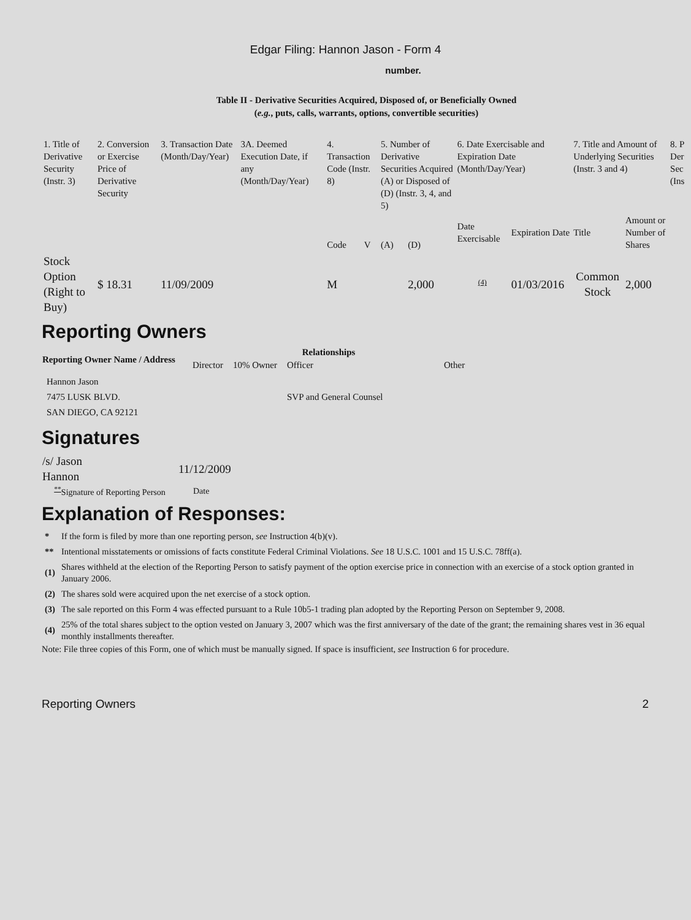Edgar Filing: Hannon Jason - Form 4
number.
Table II - Derivative Securities Acquired, Disposed of, or Beneficially Owned
(e.g., puts, calls, warrants, options, convertible securities)
| 1. Title of Derivative Security (Instr. 3) | 2. Conversion or Exercise Price of Derivative Security | 3. Transaction Date (Month/Day/Year) | 3A. Deemed Execution Date, if any (Month/Day/Year) | 4. Transaction Code (Instr. 8) | | 5. Number of Derivative Securities Acquired (A) or Disposed of (D) (Instr. 3, 4, and 5) | | 6. Date Exercisable and Expiration Date (Month/Day/Year) | | 7. Title and Amount of Underlying Securities (Instr. 3 and 4) | | 8. P Der Sec (Ins |
| | | | | Code | V | (A) | (D) | Date Exercisable | Expiration Date | Title | Amount or Number of Shares | |
| Stock Option (Right to Buy) | $ 18.31 | 11/09/2009 | | M | | | 2,000 | <sup>(4)</sup> | 01/03/2016 | Common Stock | 2,000 | |
Reporting Owners
| Reporting Owner Name / Address | Relationships | | | |
| --- | --- | --- | --- | --- |
| | Director | 10% Owner | Officer | Other |
| Hannon Jason 7475 LUSK BLVD. SAN DIEGO, CA 92121 | | | SVP and General Counsel | |
Signatures
| /s/ Jason Hannon | 11/12/2009 |
| <sup>**</sup> Signature of Reporting Person | Date |
Explanation of Responses:
| * | If the form is filed by more than one reporting person, see Instruction 4(b)(v). |
| ** | Intentional misstatements or omissions of facts constitute Federal Criminal Violations. See 18 U.S.C. 1001 and 15 U.S.C. 78ff(a). |
| (1) | Shares withheld at the election of the Reporting Person to satisfy payment of the option exercise price in connection with an exercise of a stock option granted in January 2006. |
| (2) | The shares sold were acquired upon the net exercise of a stock option. |
| (3) | The sale reported on this Form 4 was effected pursuant to a Rule 10b5-1 trading plan adopted by the Reporting Person on September 9, 2008. |
| (4) | 25% of the total shares subject to the option vested on January 3, 2007 which was the first anniversary of the date of the grant; the remaining shares vest in 36 equal monthly installments thereafter. |
Note: File three copies of this Form, one of which must be manually signed. If space is insufficient, see Instruction 6 for procedure.
Reporting Owners 2